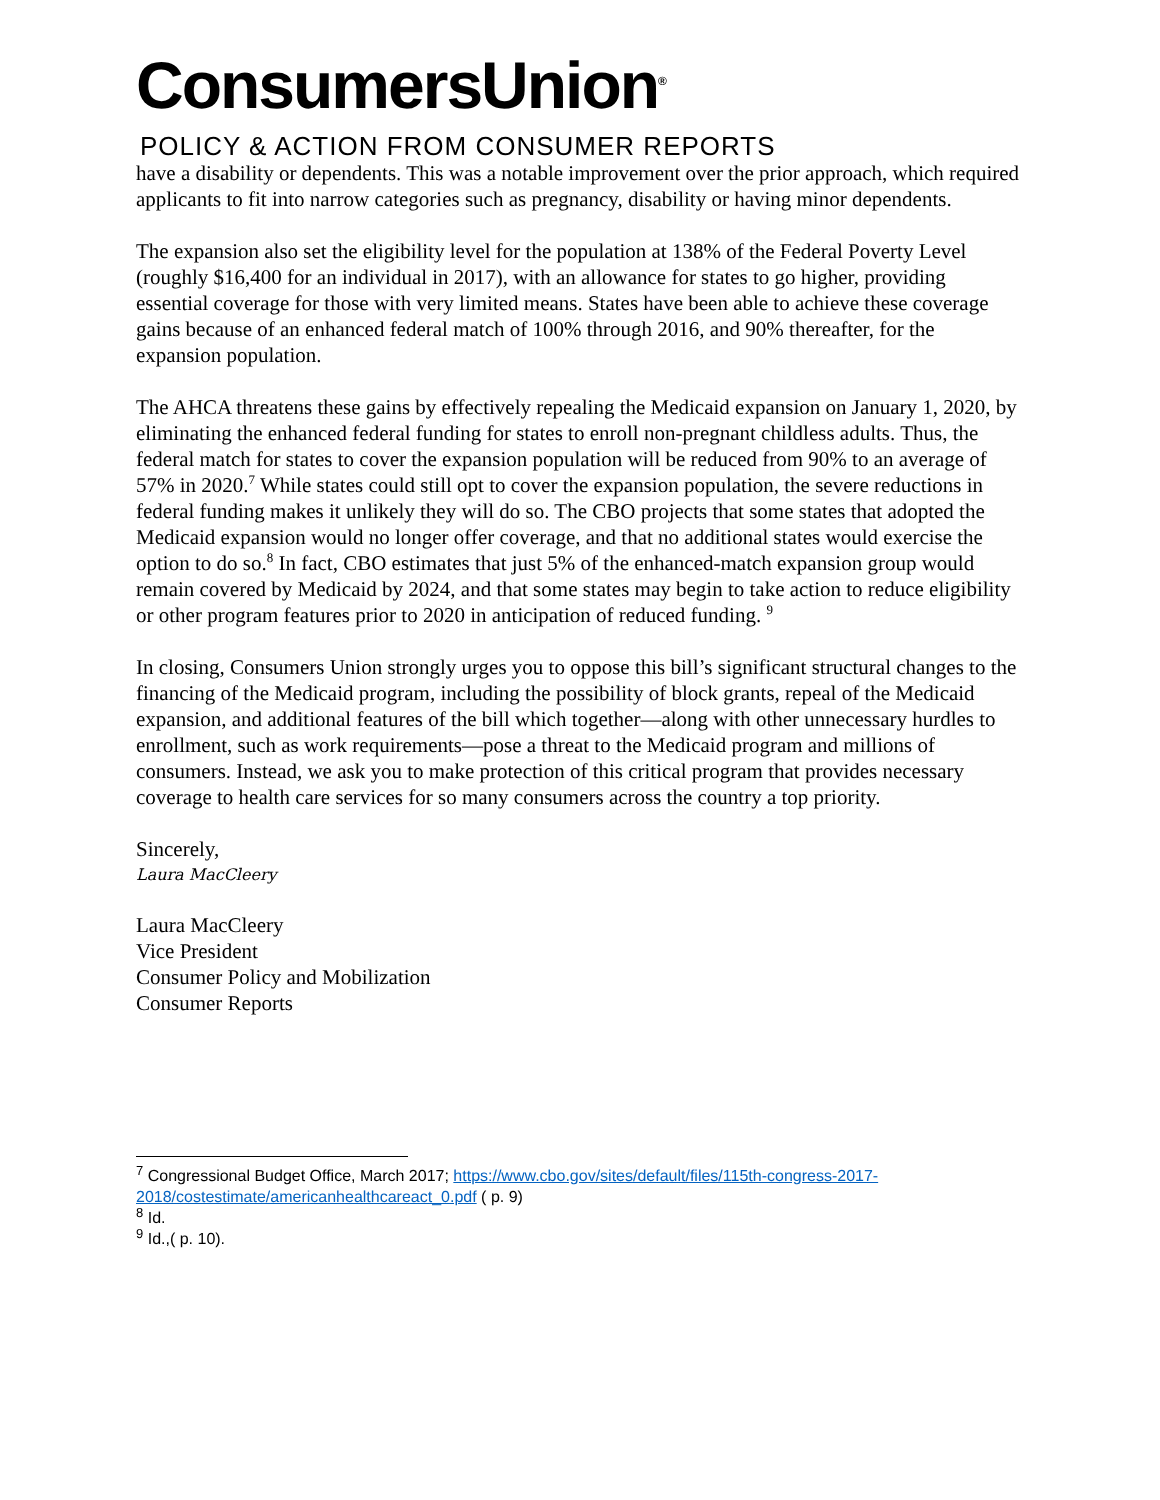ConsumersUnion<sup>®</sup>
POLICY & ACTION FROM CONSUMER REPORTS
have a disability or dependents. This was a notable improvement over the prior approach, which required applicants to fit into narrow categories such as pregnancy, disability or having minor dependents.
The expansion also set the eligibility level for the population at 138% of the Federal Poverty Level (roughly $16,400 for an individual in 2017), with an allowance for states to go higher, providing essential coverage for those with very limited means. States have been able to achieve these coverage gains because of an enhanced federal match of 100% through 2016, and 90% thereafter, for the expansion population.
The AHCA threatens these gains by effectively repealing the Medicaid expansion on January 1, 2020, by eliminating the enhanced federal funding for states to enroll non-pregnant childless adults. Thus, the federal match for states to cover the expansion population will be reduced from 90% to an average of 57% in 2020.<sup>7</sup> While states could still opt to cover the expansion population, the severe reductions in federal funding makes it unlikely they will do so. The CBO projects that some states that adopted the Medicaid expansion would no longer offer coverage, and that no additional states would exercise the option to do so.<sup>8</sup> In fact, CBO estimates that just 5% of the enhanced-match expansion group would remain covered by Medicaid by 2024, and that some states may begin to take action to reduce eligibility or other program features prior to 2020 in anticipation of reduced funding. <sup>9</sup>
In closing, Consumers Union strongly urges you to oppose this bill’s significant structural changes to the financing of the Medicaid program, including the possibility of block grants, repeal of the Medicaid expansion, and additional features of the bill which together—along with other unnecessary hurdles to enrollment, such as work requirements—pose a threat to the Medicaid program and millions of consumers. Instead, we ask you to make protection of this critical program that provides necessary coverage to health care services for so many consumers across the country a top priority.
Sincerely,
Laura MacCleery
Laura MacCleery
Vice President
Consumer Policy and Mobilization
Consumer Reports
<sup>7</sup> Congressional Budget Office, March 2017; https://www.cbo.gov/sites/default/files/115th-congress-2017-2018/costestimate/americanhealthcareact_0.pdf ( p. 9)
<sup>8</sup> Id.
<sup>9</sup> Id.,( p. 10).